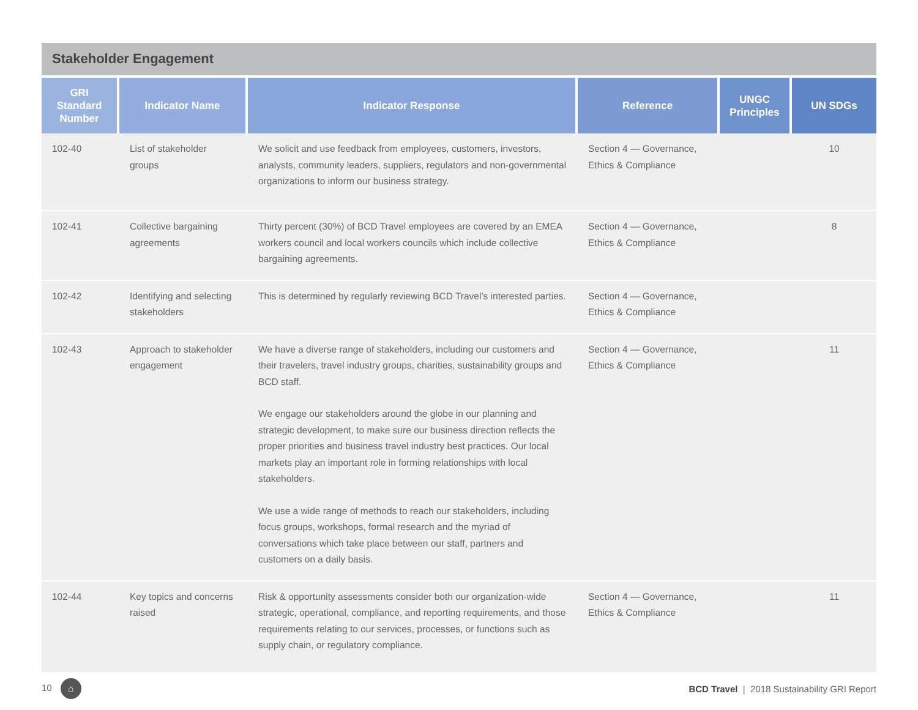Stakeholder Engagement
| GRI Standard Number | Indicator Name | Indicator Response | Reference | UNGC Principles | UN SDGs |
| --- | --- | --- | --- | --- | --- |
| 102-40 | List of stakeholder groups | We solicit and use feedback from employees, customers, investors, analysts, community leaders, suppliers, regulators and non-governmental organizations to inform our business strategy. | Section 4 — Governance, Ethics & Compliance | | 10 |
| 102-41 | Collective bargaining agreements | Thirty percent (30%) of BCD Travel employees are covered by an EMEA workers council and local workers councils which include collective bargaining agreements. | Section 4 — Governance, Ethics & Compliance | | 8 |
| 102-42 | Identifying and selecting stakeholders | This is determined by regularly reviewing BCD Travel’s interested parties. | Section 4 — Governance, Ethics & Compliance | | |
| 102-43 | Approach to stakeholder engagement | We have a diverse range of stakeholders, including our customers and their travelers, travel industry groups, charities, sustainability groups and BCD staff. We engage our stakeholders around the globe in our planning and strategic development, to make sure our business direction reflects the proper priorities and business travel industry best practices. Our local markets play an important role in forming relationships with local stakeholders. We use a wide range of methods to reach our stakeholders, including focus groups, workshops, formal research and the myriad of conversations which take place between our staff, partners and customers on a daily basis. | Section 4 — Governance, Ethics & Compliance | | 11 |
| 102-44 | Key topics and concerns raised | Risk & opportunity assessments consider both our organization-wide strategic, operational, compliance, and reporting requirements, and those requirements relating to our services, processes, or functions such as supply chain, or regulatory compliance. | Section 4 — Governance, Ethics & Compliance | | 11 |
10 ⌂ BCD Travel | 2018 Sustainability GRI Report